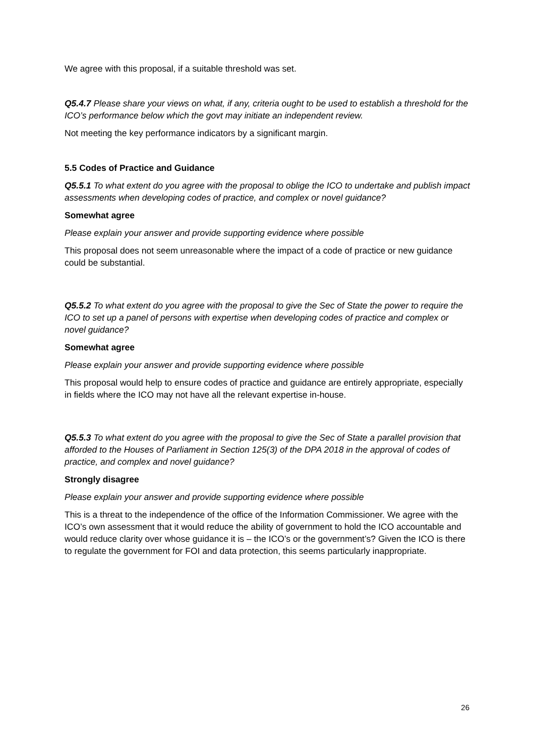We agree with this proposal, if a suitable threshold was set.
Q5.4.7 Please share your views on what, if any, criteria ought to be used to establish a threshold for the ICO’s performance below which the govt may initiate an independent review.
Not meeting the key performance indicators by a significant margin.
5.5 Codes of Practice and Guidance
Q5.5.1 To what extent do you agree with the proposal to oblige the ICO to undertake and publish impact assessments when developing codes of practice, and complex or novel guidance?
Somewhat agree
Please explain your answer and provide supporting evidence where possible
This proposal does not seem unreasonable where the impact of a code of practice or new guidance could be substantial.
Q5.5.2 To what extent do you agree with the proposal to give the Sec of State the power to require the ICO to set up a panel of persons with expertise when developing codes of practice and complex or novel guidance?
Somewhat agree
Please explain your answer and provide supporting evidence where possible
This proposal would help to ensure codes of practice and guidance are entirely appropriate, especially in fields where the ICO may not have all the relevant expertise in-house.
Q5.5.3 To what extent do you agree with the proposal to give the Sec of State a parallel provision that afforded to the Houses of Parliament in Section 125(3) of the DPA 2018 in the approval of codes of practice, and complex and novel guidance?
Strongly disagree
Please explain your answer and provide supporting evidence where possible
This is a threat to the independence of the office of the Information Commissioner. We agree with the ICO’s own assessment that it would reduce the ability of government to hold the ICO accountable and would reduce clarity over whose guidance it is – the ICO’s or the government’s? Given the ICO is there to regulate the government for FOI and data protection, this seems particularly inappropriate.
26